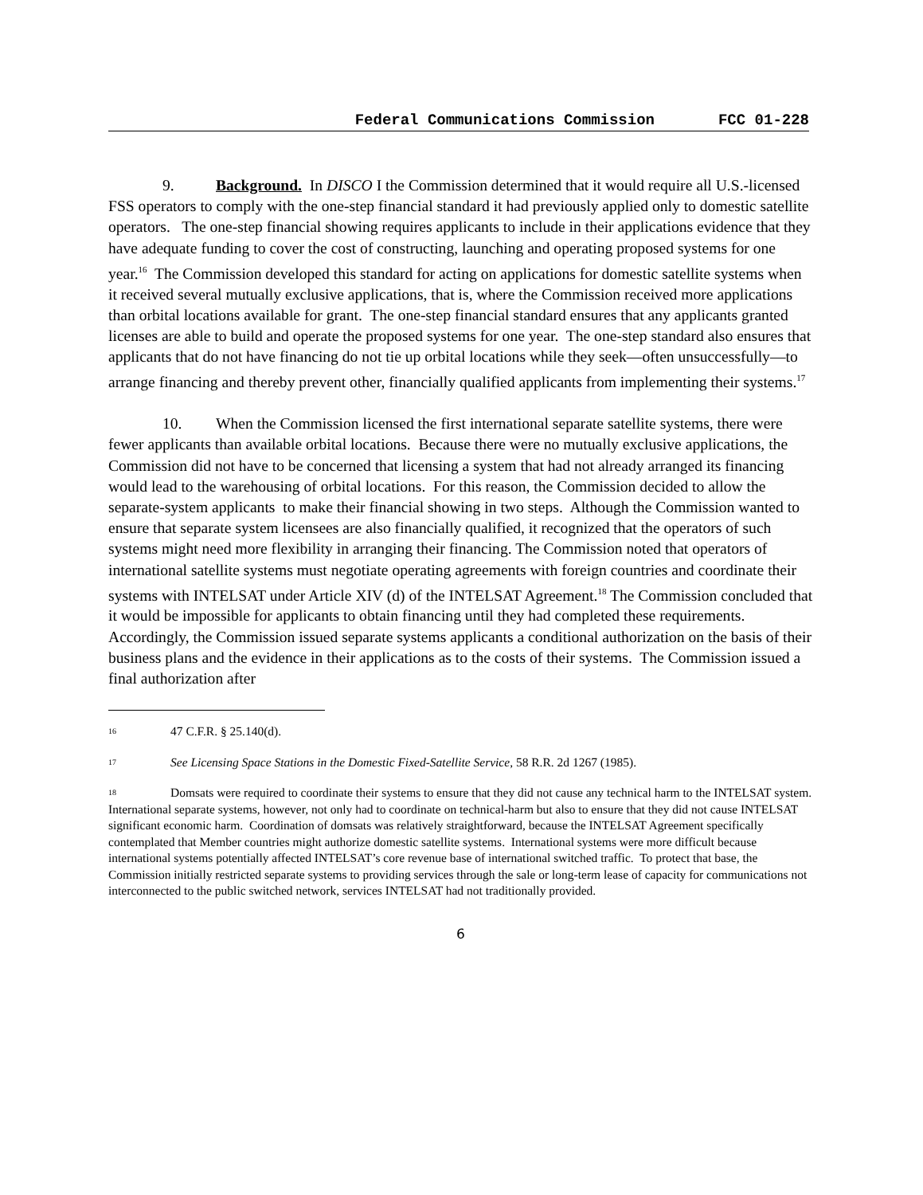Federal Communications Commission FCC 01-228
9. Background. In DISCO I the Commission determined that it would require all U.S.-licensed FSS operators to comply with the one-step financial standard it had previously applied only to domestic satellite operators. The one-step financial showing requires applicants to include in their applications evidence that they have adequate funding to cover the cost of constructing, launching and operating proposed systems for one year.<sup>16</sup> The Commission developed this standard for acting on applications for domestic satellite systems when it received several mutually exclusive applications, that is, where the Commission received more applications than orbital locations available for grant. The one-step financial standard ensures that any applicants granted licenses are able to build and operate the proposed systems for one year. The one-step standard also ensures that applicants that do not have financing do not tie up orbital locations while they seek—often unsuccessfully—to arrange financing and thereby prevent other, financially qualified applicants from implementing their systems.<sup>17</sup>
10. When the Commission licensed the first international separate satellite systems, there were fewer applicants than available orbital locations. Because there were no mutually exclusive applications, the Commission did not have to be concerned that licensing a system that had not already arranged its financing would lead to the warehousing of orbital locations. For this reason, the Commission decided to allow the separate-system applicants to make their financial showing in two steps. Although the Commission wanted to ensure that separate system licensees are also financially qualified, it recognized that the operators of such systems might need more flexibility in arranging their financing. The Commission noted that operators of international satellite systems must negotiate operating agreements with foreign countries and coordinate their systems with INTELSAT under Article XIV (d) of the INTELSAT Agreement.<sup>18</sup> The Commission concluded that it would be impossible for applicants to obtain financing until they had completed these requirements. Accordingly, the Commission issued separate systems applicants a conditional authorization on the basis of their business plans and the evidence in their applications as to the costs of their systems. The Commission issued a final authorization after
<sup>16</sup> 47 C.F.R. § 25.140(d).
<sup>17</sup> See Licensing Space Stations in the Domestic Fixed-Satellite Service, 58 R.R. 2d 1267 (1985).
<sup>18</sup> Domsats were required to coordinate their systems to ensure that they did not cause any technical harm to the INTELSAT system. International separate systems, however, not only had to coordinate on technical-harm but also to ensure that they did not cause INTELSAT significant economic harm. Coordination of domsats was relatively straightforward, because the INTELSAT Agreement specifically contemplated that Member countries might authorize domestic satellite systems. International systems were more difficult because international systems potentially affected INTELSAT’s core revenue base of international switched traffic. To protect that base, the Commission initially restricted separate systems to providing services through the sale or long-term lease of capacity for communications not interconnected to the public switched network, services INTELSAT had not traditionally provided.
6